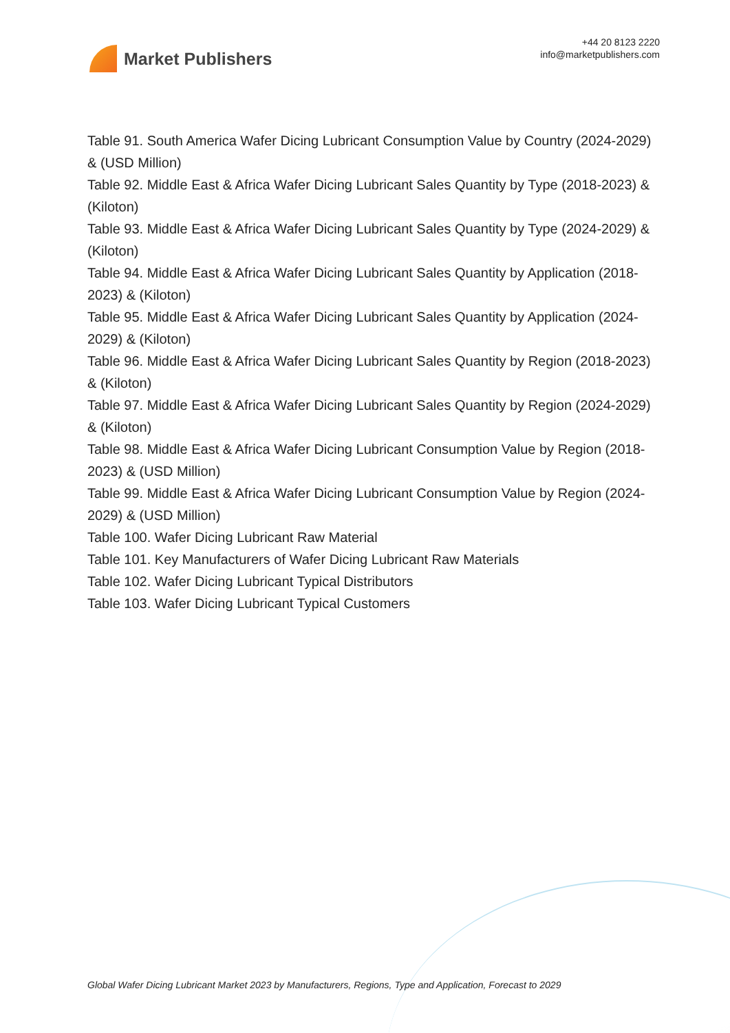Market Publishers
+44 20 8123 2220
info@marketpublishers.com
Table 91. South America Wafer Dicing Lubricant Consumption Value by Country (2024-2029) & (USD Million)
Table 92. Middle East & Africa Wafer Dicing Lubricant Sales Quantity by Type (2018-2023) & (Kiloton)
Table 93. Middle East & Africa Wafer Dicing Lubricant Sales Quantity by Type (2024-2029) & (Kiloton)
Table 94. Middle East & Africa Wafer Dicing Lubricant Sales Quantity by Application (2018-2023) & (Kiloton)
Table 95. Middle East & Africa Wafer Dicing Lubricant Sales Quantity by Application (2024-2029) & (Kiloton)
Table 96. Middle East & Africa Wafer Dicing Lubricant Sales Quantity by Region (2018-2023) & (Kiloton)
Table 97. Middle East & Africa Wafer Dicing Lubricant Sales Quantity by Region (2024-2029) & (Kiloton)
Table 98. Middle East & Africa Wafer Dicing Lubricant Consumption Value by Region (2018-2023) & (USD Million)
Table 99. Middle East & Africa Wafer Dicing Lubricant Consumption Value by Region (2024-2029) & (USD Million)
Table 100. Wafer Dicing Lubricant Raw Material
Table 101. Key Manufacturers of Wafer Dicing Lubricant Raw Materials
Table 102. Wafer Dicing Lubricant Typical Distributors
Table 103. Wafer Dicing Lubricant Typical Customers
Global Wafer Dicing Lubricant Market 2023 by Manufacturers, Regions, Type and Application, Forecast to 2029